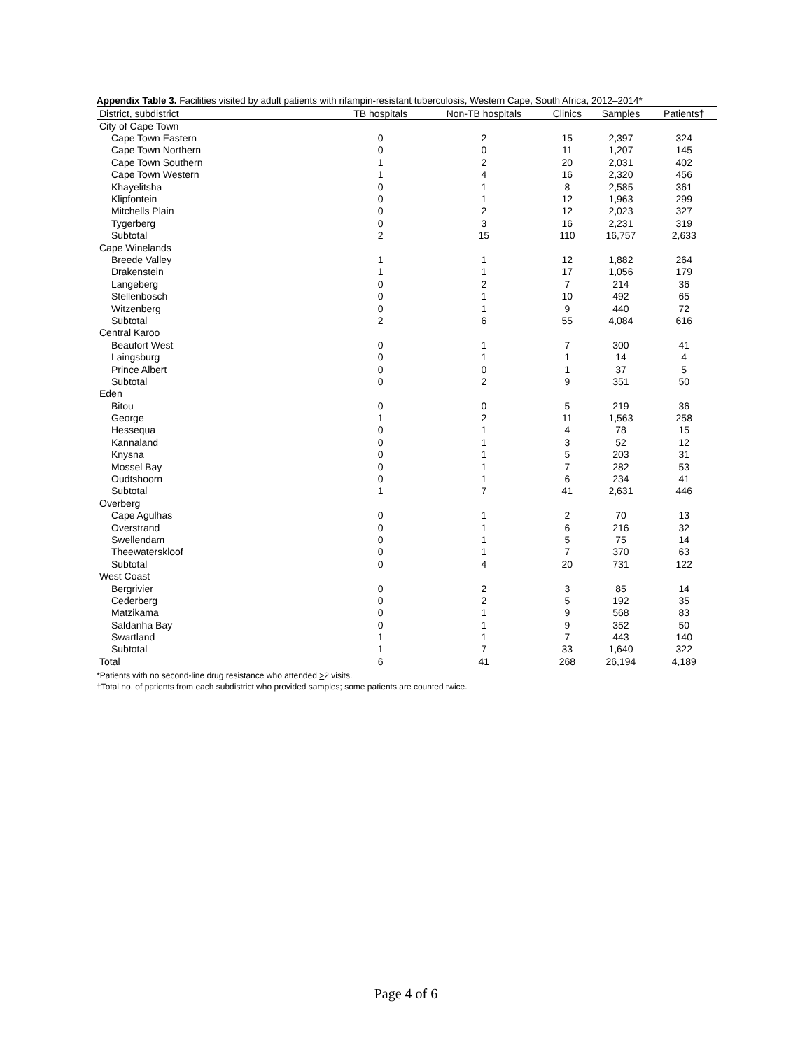Appendix Table 3. Facilities visited by adult patients with rifampin-resistant tuberculosis, Western Cape, South Africa, 2012–2014*
| District, subdistrict | TB hospitals | Non-TB hospitals | Clinics | Samples | Patients† |
| --- | --- | --- | --- | --- | --- |
| City of Cape Town | | | | | |
| Cape Town Eastern | 0 | 2 | 15 | 2,397 | 324 |
| Cape Town Northern | 0 | 0 | 11 | 1,207 | 145 |
| Cape Town Southern | 1 | 2 | 20 | 2,031 | 402 |
| Cape Town Western | 1 | 4 | 16 | 2,320 | 456 |
| Khayelitsha | 0 | 1 | 8 | 2,585 | 361 |
| Klipfontein | 0 | 1 | 12 | 1,963 | 299 |
| Mitchells Plain | 0 | 2 | 12 | 2,023 | 327 |
| Tygerberg | 0 | 3 | 16 | 2,231 | 319 |
| Subtotal | 2 | 15 | 110 | 16,757 | 2,633 |
| Cape Winelands | | | | | |
| Breede Valley | 1 | 1 | 12 | 1,882 | 264 |
| Drakenstein | 1 | 1 | 17 | 1,056 | 179 |
| Langeberg | 0 | 2 | 7 | 214 | 36 |
| Stellenbosch | 0 | 1 | 10 | 492 | 65 |
| Witzenberg | 0 | 1 | 9 | 440 | 72 |
| Subtotal | 2 | 6 | 55 | 4,084 | 616 |
| Central Karoo | | | | | |
| Beaufort West | 0 | 1 | 7 | 300 | 41 |
| Laingsburg | 0 | 1 | 1 | 14 | 4 |
| Prince Albert | 0 | 0 | 1 | 37 | 5 |
| Subtotal | 0 | 2 | 9 | 351 | 50 |
| Eden | | | | | |
| Bitou | 0 | 0 | 5 | 219 | 36 |
| George | 1 | 2 | 11 | 1,563 | 258 |
| Hessequa | 0 | 1 | 4 | 78 | 15 |
| Kannaland | 0 | 1 | 3 | 52 | 12 |
| Knysna | 0 | 1 | 5 | 203 | 31 |
| Mossel Bay | 0 | 1 | 7 | 282 | 53 |
| Oudtshoorn | 0 | 1 | 6 | 234 | 41 |
| Subtotal | 1 | 7 | 41 | 2,631 | 446 |
| Overberg | | | | | |
| Cape Agulhas | 0 | 1 | 2 | 70 | 13 |
| Overstrand | 0 | 1 | 6 | 216 | 32 |
| Swellendam | 0 | 1 | 5 | 75 | 14 |
| Theewaterskloof | 0 | 1 | 7 | 370 | 63 |
| Subtotal | 0 | 4 | 20 | 731 | 122 |
| West Coast | | | | | |
| Bergrivier | 0 | 2 | 3 | 85 | 14 |
| Cederberg | 0 | 2 | 5 | 192 | 35 |
| Matzikama | 0 | 1 | 9 | 568 | 83 |
| Saldanha Bay | 0 | 1 | 9 | 352 | 50 |
| Swartland | 1 | 1 | 7 | 443 | 140 |
| Subtotal | 1 | 7 | 33 | 1,640 | 322 |
| Total | 6 | 41 | 268 | 26,194 | 4,189 |
*Patients with no second-line drug resistance who attended >2 visits.
†Total no. of patients from each subdistrict who provided samples; some patients are counted twice.
Page 4 of 6